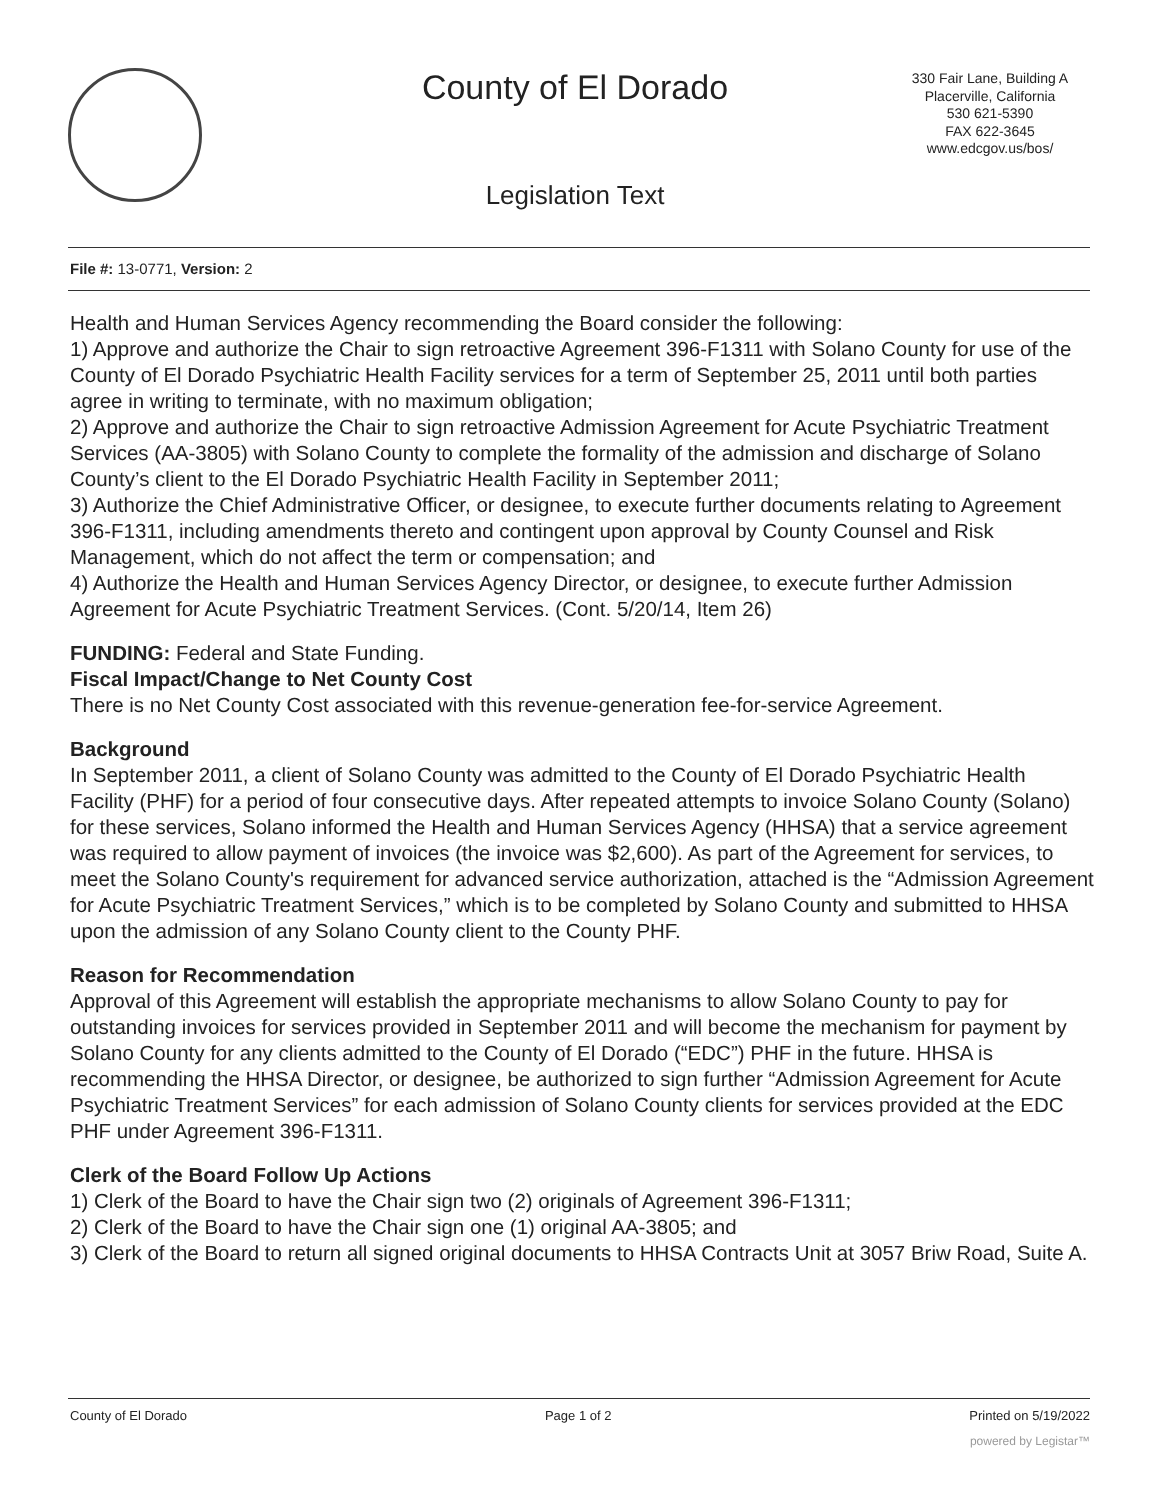County of El Dorado
330 Fair Lane, Building A
Placerville, California
530 621-5390
FAX 622-3645
www.edcgov.us/bos/
Legislation Text
File #: 13-0771, Version: 2
Health and Human Services Agency recommending the Board consider the following:
1) Approve and authorize the Chair to sign retroactive Agreement 396-F1311 with Solano County for use of the County of El Dorado Psychiatric Health Facility services for a term of September 25, 2011 until both parties agree in writing to terminate, with no maximum obligation;
2) Approve and authorize the Chair to sign retroactive Admission Agreement for Acute Psychiatric Treatment Services (AA-3805) with Solano County to complete the formality of the admission and discharge of Solano County’s client to the El Dorado Psychiatric Health Facility in September 2011;
3) Authorize the Chief Administrative Officer, or designee, to execute further documents relating to Agreement 396-F1311, including amendments thereto and contingent upon approval by County Counsel and Risk Management, which do not affect the term or compensation; and
4) Authorize the Health and Human Services Agency Director, or designee, to execute further Admission Agreement for Acute Psychiatric Treatment Services. (Cont. 5/20/14, Item 26)
FUNDING: Federal and State Funding.
Fiscal Impact/Change to Net County Cost
There is no Net County Cost associated with this revenue-generation fee-for-service Agreement.
Background
In September 2011, a client of Solano County was admitted to the County of El Dorado Psychiatric Health Facility (PHF) for a period of four consecutive days. After repeated attempts to invoice Solano County (Solano) for these services, Solano informed the Health and Human Services Agency (HHSA) that a service agreement was required to allow payment of invoices (the invoice was $2,600). As part of the Agreement for services, to meet the Solano County's requirement for advanced service authorization, attached is the “Admission Agreement for Acute Psychiatric Treatment Services,” which is to be completed by Solano County and submitted to HHSA upon the admission of any Solano County client to the County PHF.
Reason for Recommendation
Approval of this Agreement will establish the appropriate mechanisms to allow Solano County to pay for outstanding invoices for services provided in September 2011 and will become the mechanism for payment by Solano County for any clients admitted to the County of El Dorado (“EDC”) PHF in the future. HHSA is recommending the HHSA Director, or designee, be authorized to sign further “Admission Agreement for Acute Psychiatric Treatment Services” for each admission of Solano County clients for services provided at the EDC PHF under Agreement 396-F1311.
Clerk of the Board Follow Up Actions
1) Clerk of the Board to have the Chair sign two (2) originals of Agreement 396-F1311;
2) Clerk of the Board to have the Chair sign one (1) original AA-3805; and
3) Clerk of the Board to return all signed original documents to HHSA Contracts Unit at 3057 Briw Road, Suite A.
County of El Dorado Page 1 of 2 Printed on 5/19/2022
powered by Legistar™